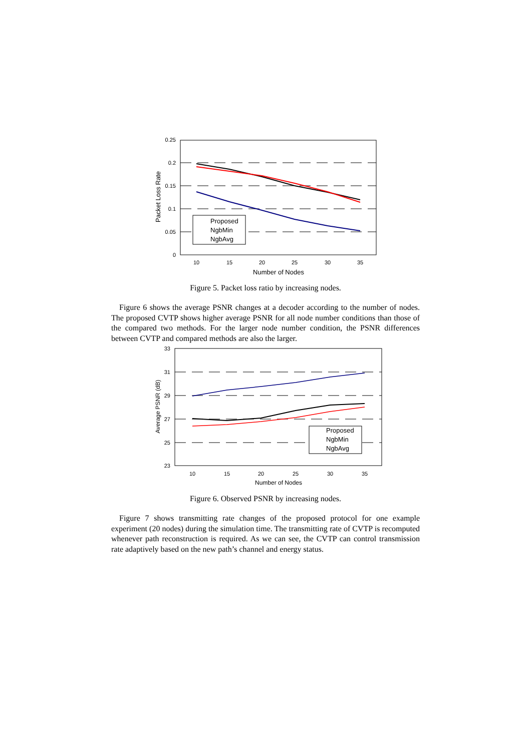0.25
0.2
0.15
0.1
0.05
0
10
15
20
25
30
35
Number of Nodes
Packet Loss Rate
Proposed
NgbMin
NgbAvg
Figure 5. Packet loss ratio by increasing nodes.
Figure 6 shows the average PSNR changes at a decoder according to the number of nodes. The proposed CVTP shows higher average PSNR for all node number conditions than those of the compared two methods. For the larger node number condition, the PSNR differences between CVTP and compared methods are also the larger.
33
31
29
27
25
23
10
15
20
25
30
35
Number of Nodes
Average PSNR (dB)
Proposed
NgbMin
NgbAvg
Figure 6. Observed PSNR by increasing nodes.
Figure 7 shows transmitting rate changes of the proposed protocol for one example experiment (20 nodes) during the simulation time. The transmitting rate of CVTP is recomputed whenever path reconstruction is required. As we can see, the CVTP can control transmission rate adaptively based on the new path’s channel and energy status.